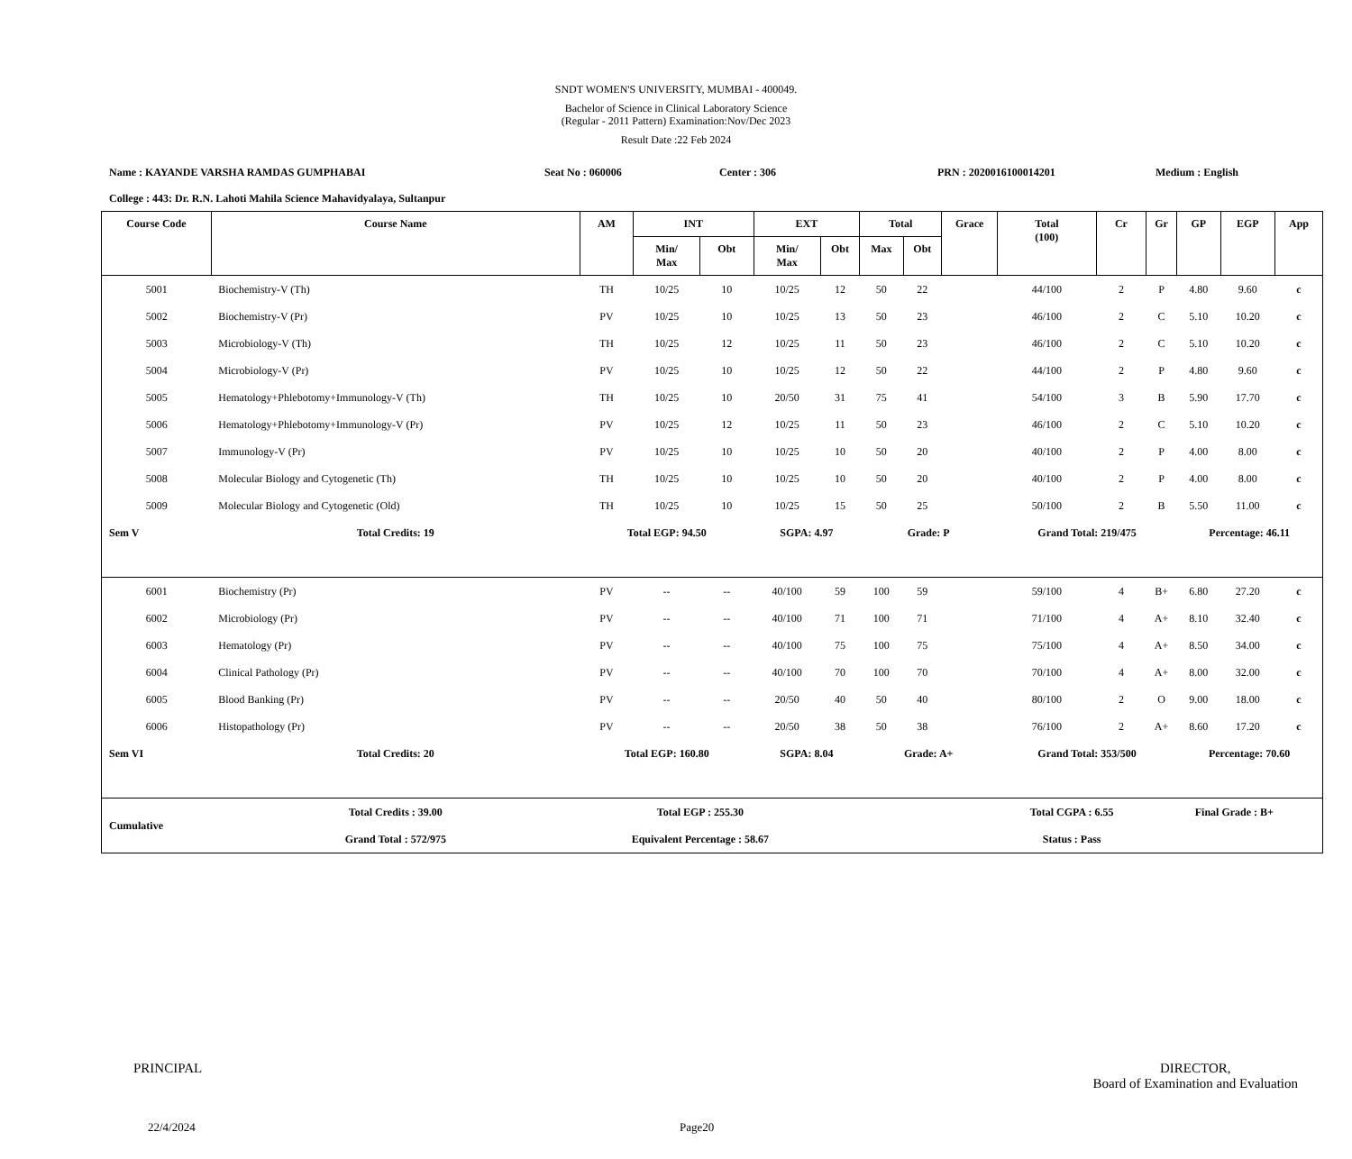SNDT WOMEN'S UNIVERSITY, MUMBAI - 400049.
Bachelor of Science in Clinical Laboratory Science
(Regular - 2011 Pattern) Examination:Nov/Dec 2023
Result Date :22 Feb 2024
Name : KAYANDE VARSHA RAMDAS GUMPHABAI Seat No : 060006 Center : 306 PRN : 2020016100014201 Medium : English
College : 443: Dr. R.N. Lahoti Mahila Science Mahavidyalaya, Sultanpur
| Course Code | Course Name | AM | INT | | EXT | | Total | | Grace | Total (100) | Cr | Gr | GP | EGP | App |
| --- | --- | --- | --- | --- | --- | --- | --- | --- | --- | --- | --- | --- | --- | --- | --- |
| | | | Min/ Max | Obt | Min/ Max | Obt | Max | Obt | | | | | | | |
| 5001 | Biochemistry-V (Th) | TH | 10/25 | 10 | 10/25 | 12 | 50 | 22 | | 44/100 | 2 | P | 4.80 | 9.60 | c |
| 5002 | Biochemistry-V (Pr) | PV | 10/25 | 10 | 10/25 | 13 | 50 | 23 | | 46/100 | 2 | C | 5.10 | 10.20 | c |
| 5003 | Microbiology-V (Th) | TH | 10/25 | 12 | 10/25 | 11 | 50 | 23 | | 46/100 | 2 | C | 5.10 | 10.20 | c |
| 5004 | Microbiology-V (Pr) | PV | 10/25 | 10 | 10/25 | 12 | 50 | 22 | | 44/100 | 2 | P | 4.80 | 9.60 | c |
| 5005 | Hematology+Phlebotomy+Immunology-V (Th) | TH | 10/25 | 10 | 20/50 | 31 | 75 | 41 | | 54/100 | 3 | B | 5.90 | 17.70 | c |
| 5006 | Hematology+Phlebotomy+Immunology-V (Pr) | PV | 10/25 | 12 | 10/25 | 11 | 50 | 23 | | 46/100 | 2 | C | 5.10 | 10.20 | c |
| 5007 | Immunology-V (Pr) | PV | 10/25 | 10 | 10/25 | 10 | 50 | 20 | | 40/100 | 2 | P | 4.00 | 8.00 | c |
| 5008 | Molecular Biology and Cytogenetic (Th) | TH | 10/25 | 10 | 10/25 | 10 | 50 | 20 | | 40/100 | 2 | P | 4.00 | 8.00 | c |
| 5009 | Molecular Biology and Cytogenetic (Old) | TH | 10/25 | 10 | 10/25 | 15 | 50 | 25 | | 50/100 | 2 | B | 5.50 | 11.00 | c |
| Sem V | Total Credits: 19 | Total EGP: 94.50 | | | SGPA: 4.97 | | Grade: P | | | Grand Total: 219/475 | | | Percentage: 46.11 | | |
| 6001 | Biochemistry (Pr) | PV | -- | -- | 40/100 | 59 | 100 | 59 | | 59/100 | 4 | B+ | 6.80 | 27.20 | c |
| 6002 | Microbiology (Pr) | PV | -- | -- | 40/100 | 71 | 100 | 71 | | 71/100 | 4 | A+ | 8.10 | 32.40 | c |
| 6003 | Hematology (Pr) | PV | -- | -- | 40/100 | 75 | 100 | 75 | | 75/100 | 4 | A+ | 8.50 | 34.00 | c |
| 6004 | Clinical Pathology (Pr) | PV | -- | -- | 40/100 | 70 | 100 | 70 | | 70/100 | 4 | A+ | 8.00 | 32.00 | c |
| 6005 | Blood Banking (Pr) | PV | -- | -- | 20/50 | 40 | 50 | 40 | | 80/100 | 2 | O | 9.00 | 18.00 | c |
| 6006 | Histopathology (Pr) | PV | -- | -- | 20/50 | 38 | 50 | 38 | | 76/100 | 2 | A+ | 8.60 | 17.20 | c |
| Sem VI | Total Credits: 20 | Total EGP: 160.80 | | | SGPA: 8.04 | | Grade: A+ | | | Grand Total: 353/500 | | | Percentage: 70.60 | | |
| Cumulative | Total Credits : 39.00 | Total EGP : 255.30 | | | | | | | | Total CGPA : 6.55 | | Final Grade : B+ | | | |
| | Grand Total : 572/975 | Equivalent Percentage : 58.67 | | | | | | | | Status : Pass | | | | | |
PRINCIPAL DIRECTOR,
Board of Examination and Evaluation
22/4/2024 Page20